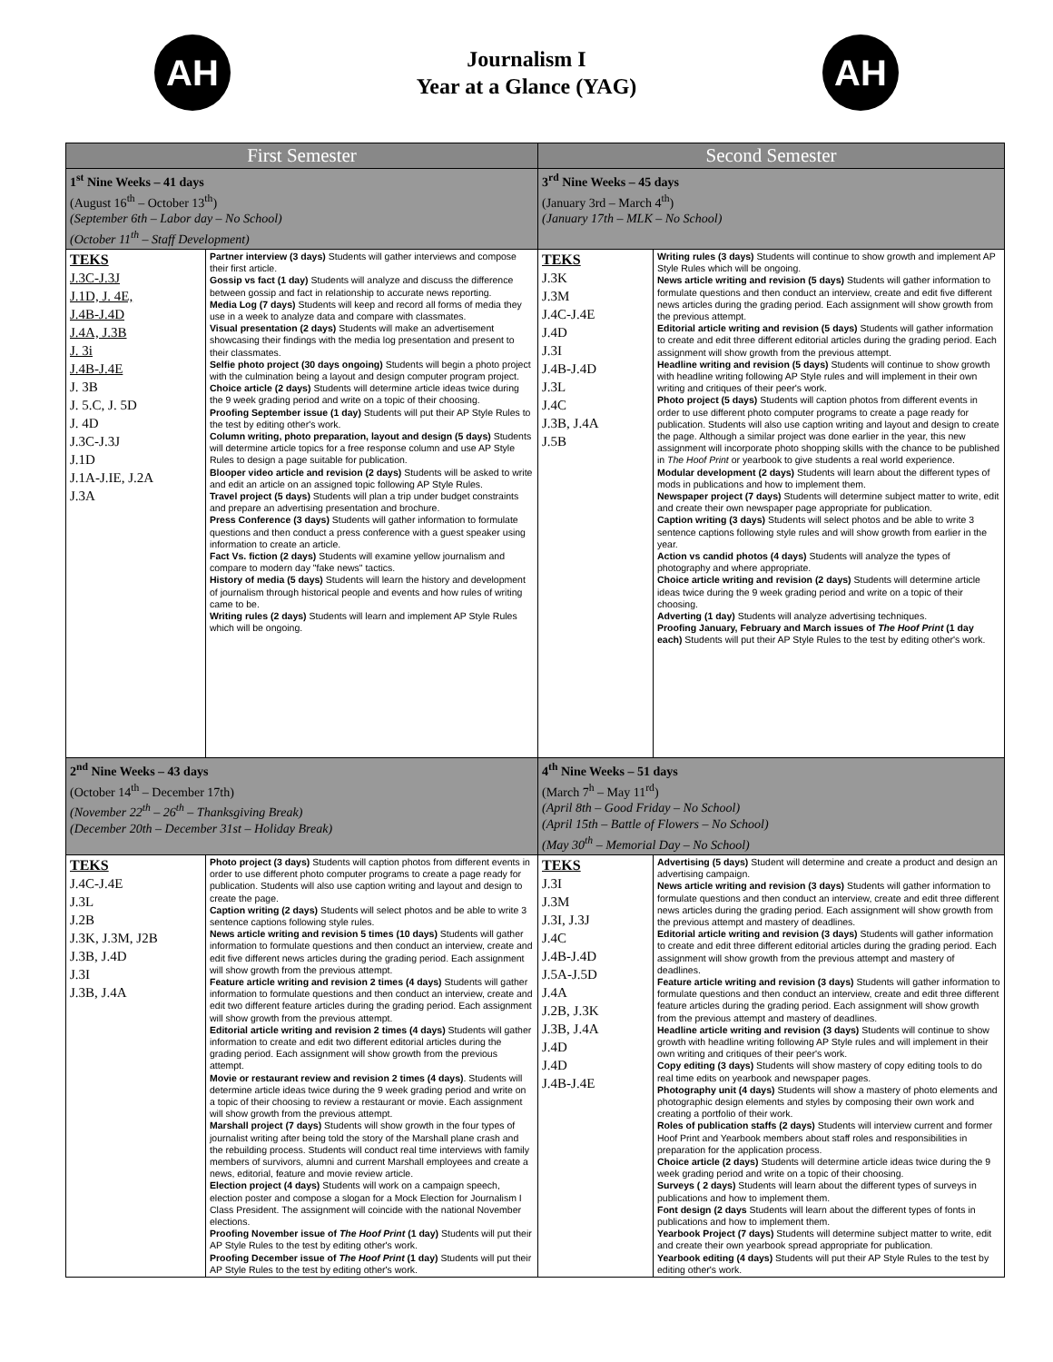AH
Journalism I
Year at a Glance (YAG)
AH
| First Semester | | Second Semester | |
| --- | --- | --- | --- |
| 1<sup>st</sup> Nine Weeks – 41 days (August 16<sup>th</sup> – October 13<sup>th</sup>) (September 6th – Labor day – No School) (October 11<sup>th</sup> – Staff Development) | | 3<sup>rd</sup> Nine Weeks – 45 days (January 3rd – March 4<sup>th</sup>) (January 17th – MLK – No School) | |
| TEKS J.3C-J.3J J.1D, J. 4E, J.4B-J.4D J.4A, J.3B J. 3i J.4B-J.4E J. 3B J. 5.C, J. 5D J. 4D J.3C-J.3J J.1D J.1A-J.IE, J.2A J.3A | Partner interview (3 days) Students will gather interviews and compose their first article. Gossip vs fact (1 day) Students will analyze and discuss the difference between gossip and fact in relationship to accurate news reporting. Media Log (7 days) Students will keep and record all forms of media they use in a week to analyze data and compare with classmates. Visual presentation (2 days) Students will make an advertisement showcasing their findings with the media log presentation and present to their classmates. Selfie photo project (30 days ongoing) Students will begin a photo project with the culmination being a layout and design computer program project. Choice article (2 days) Students will determine article ideas twice during the 9 week grading period and write on a topic of their choosing. Proofing September issue (1 day) Students will put their AP Style Rules to the test by editing other's work. Column writing, photo preparation, layout and design (5 days) Students will determine article topics for a free response column and use AP Style Rules to design a page suitable for publication. Blooper video article and revision (2 days) Students will be asked to write and edit an article on an assigned topic following AP Style Rules. Travel project (5 days) Students will plan a trip under budget constraints and prepare an advertising presentation and brochure. Press Conference (3 days) Students will gather information to formulate questions and then conduct a press conference with a guest speaker using information to create an article. Fact Vs. fiction (2 days) Students will examine yellow journalism and compare to modern day "fake news" tactics. History of media (5 days) Students will learn the history and development of journalism through historical people and events and how rules of writing came to be. Writing rules (2 days) Students will learn and implement AP Style Rules which will be ongoing. | TEKS J.3K J.3M J.4C-J.4E J.4D J.3I J.4B-J.4D J.3L J.4C J.3B, J.4A J.5B | Writing rules (3 days) Students will continue to show growth and implement AP Style Rules which will be ongoing. News article writing and revision (5 days) Students will gather information to formulate questions and then conduct an interview, create and edit five different news articles during the grading period. Each assignment will show growth from the previous attempt. Editorial article writing and revision (5 days) Students will gather information to create and edit three different editorial articles during the grading period. Each assignment will show growth from the previous attempt. Headline writing and revision (5 days) Students will continue to show growth with headline writing following AP Style rules and will implement in their own writing and critiques of their peer's work. Photo project (5 days) Students will caption photos from different events in order to use different photo computer programs to create a page ready for publication. Students will also use caption writing and layout and design to create the page. Although a similar project was done earlier in the year, this new assignment will incorporate photo shopping skills with the chance to be published in The Hoof Print or yearbook to give students a real world experience. Modular development (2 days) Students will learn about the different types of mods in publications and how to implement them. Newspaper project (7 days) Students will determine subject matter to write, edit and create their own newspaper page appropriate for publication. Caption writing (3 days) Students will select photos and be able to write 3 sentence captions following style rules and will show growth from earlier in the year. Action vs candid photos (4 days) Students will analyze the types of photography and where appropriate. Choice article writing and revision (2 days) Students will determine article ideas twice during the 9 week grading period and write on a topic of their choosing. Adverting (1 day) Students will analyze advertising techniques. Proofing January, February and March issues of The Hoof Print (1 day each) Students will put their AP Style Rules to the test by editing other's work. |
| 2<sup>nd</sup> Nine Weeks – 43 days (October 14<sup>th</sup> – December 17th) (November 22<sup>th</sup> – 26<sup>th</sup> – Thanksgiving Break) (December 20th – December 31st – Holiday Break) | | 4<sup>th</sup> Nine Weeks – 51 days (March 7<sup>h</sup> – May 11<sup>rd</sup>) (April 8th – Good Friday – No School) (April 15th – Battle of Flowers – No School) (May 30<sup>th</sup> – Memorial Day – No School) | |
| TEKS J.4C-J.4E J.3L J.2B J.3K, J.3M, J2B J.3B, J.4D J.3I J.3B, J.4A | Photo project (3 days) Students will caption photos from different events in order to use different photo computer programs to create a page ready for publication. Students will also use caption writing and layout and design to create the page. Caption writing (2 days) Students will select photos and be able to write 3 sentence captions following style rules. News article writing and revision 5 times (10 days) Students will gather information to formulate questions and then conduct an interview, create and edit five different news articles during the grading period. Each assignment will show growth from the previous attempt. Feature article writing and revision 2 times (4 days) Students will gather information to formulate questions and then conduct an interview, create and edit two different feature articles during the grading period. Each assignment will show growth from the previous attempt. Editorial article writing and revision 2 times (4 days) Students will gather information to create and edit two different editorial articles during the grading period. Each assignment will show growth from the previous attempt. Movie or restaurant review and revision 2 times (4 days) . Students will determine article ideas twice during the 9 week grading period and write on a topic of their choosing to review a restaurant or movie. Each assignment will show growth from the previous attempt. Marshall project (7 days) Students will show growth in the four types of journalist writing after being told the story of the Marshall plane crash and the rebuilding process. Students will conduct real time interviews with family members of survivors, alumni and current Marshall employees and create a news, editorial, feature and movie review article. Election project (4 days) Students will work on a campaign speech, election poster and compose a slogan for a Mock Election for Journalism I Class President. The assignment will coincide with the national November elections. Proofing November issue of The Hoof Print (1 day) Students will put their AP Style Rules to the test by editing other's work. Proofing December issue of The Hoof Print (1 day) Students will put their AP Style Rules to the test by editing other's work. | TEKS J.3I J.3M J.3I, J.3J J.4C J.4B-J.4D J.5A-J.5D J.4A J.2B, J.3K J.3B, J.4A J.4D J.4D J.4B-J.4E | Advertising (5 days) Student will determine and create a product and design an advertising campaign. News article writing and revision (3 days) Students will gather information to formulate questions and then conduct an interview, create and edit three different news articles during the grading period. Each assignment will show growth from the previous attempt and mastery of deadlines. Editorial article writing and revision (3 days) Students will gather information to create and edit three different editorial articles during the grading period. Each assignment will show growth from the previous attempt and mastery of deadlines. Feature article writing and revision (3 days) Students will gather information to formulate questions and then conduct an interview, create and edit three different feature articles during the grading period. Each assignment will show growth from the previous attempt and mastery of deadlines. Headline article writing and revision (3 days) Students will continue to show growth with headline writing following AP Style rules and will implement in their own writing and critiques of their peer's work. Copy editing (3 days) Students will show mastery of copy editing tools to do real time edits on yearbook and newspaper pages. Photography unit (4 days) Students will show a mastery of photo elements and photographic design elements and styles by composing their own work and creating a portfolio of their work. Roles of publication staffs (2 days) Students will interview current and former Hoof Print and Yearbook members about staff roles and responsibilities in preparation for the application process. Choice article (2 days) Students will determine article ideas twice during the 9 week grading period and write on a topic of their choosing. Surveys ( 2 days) Students will learn about the different types of surveys in publications and how to implement them. Font design (2 days Students will learn about the different types of fonts in publications and how to implement them. Yearbook Project (7 days) Students will determine subject matter to write, edit and create their own yearbook spread appropriate for publication. Yearbook editing (4 days) Students will put their AP Style Rules to the test by editing other's work. |